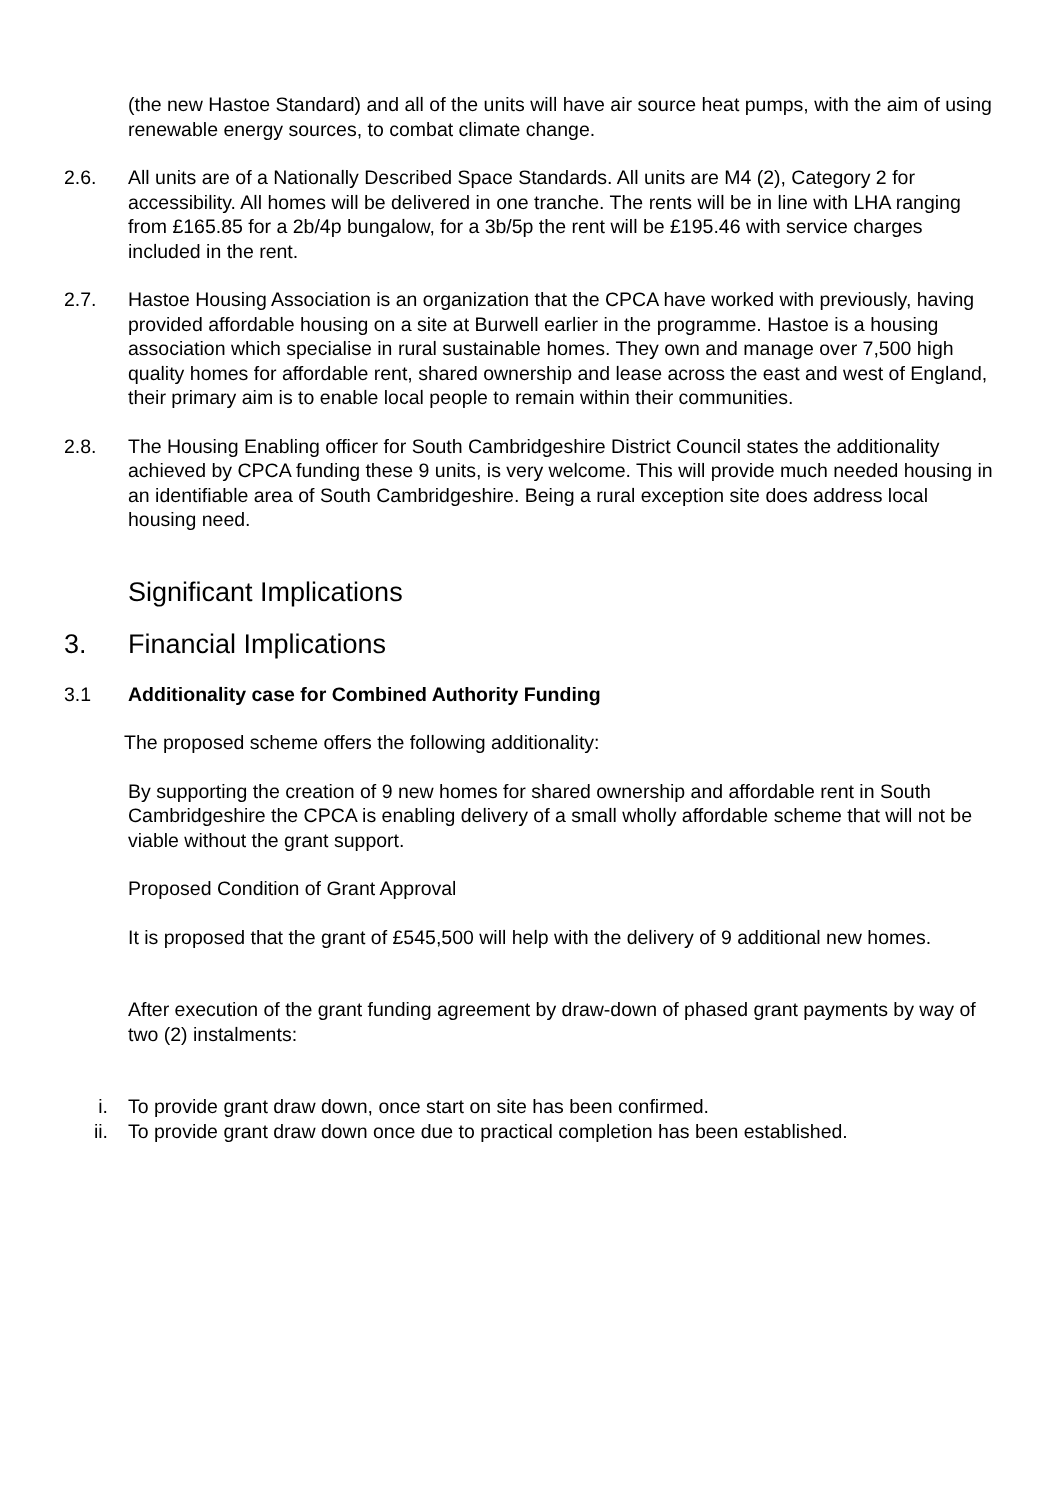(the new Hastoe Standard) and all of the units will have air source heat pumps, with the aim of using renewable energy sources, to combat climate change.
2.6. All units are of a Nationally Described Space Standards. All units are M4 (2), Category 2 for accessibility. All homes will be delivered in one tranche. The rents will be in line with LHA ranging from £165.85 for a 2b/4p bungalow, for a 3b/5p the rent will be £195.46 with service charges included in the rent.
2.7. Hastoe Housing Association is an organization that the CPCA have worked with previously, having provided affordable housing on a site at Burwell earlier in the programme. Hastoe is a housing association which specialise in rural sustainable homes. They own and manage over 7,500 high quality homes for affordable rent, shared ownership and lease across the east and west of England, their primary aim is to enable local people to remain within their communities.
2.8. The Housing Enabling officer for South Cambridgeshire District Council states the additionality achieved by CPCA funding these 9 units, is very welcome. This will provide much needed housing in an identifiable area of South Cambridgeshire. Being a rural exception site does address local housing need.
Significant Implications
3. Financial Implications
3.1 Additionality case for Combined Authority Funding
The proposed scheme offers the following additionality:
By supporting the creation of 9 new homes for shared ownership and affordable rent in South Cambridgeshire the CPCA is enabling delivery of a small wholly affordable scheme that will not be viable without the grant support.
Proposed Condition of Grant Approval
It is proposed that the grant of £545,500 will help with the delivery of 9 additional new homes.
After execution of the grant funding agreement by draw-down of phased grant payments by way of two (2) instalments:
i. To provide grant draw down, once start on site has been confirmed.
ii. To provide grant draw down once due to practical completion has been established.